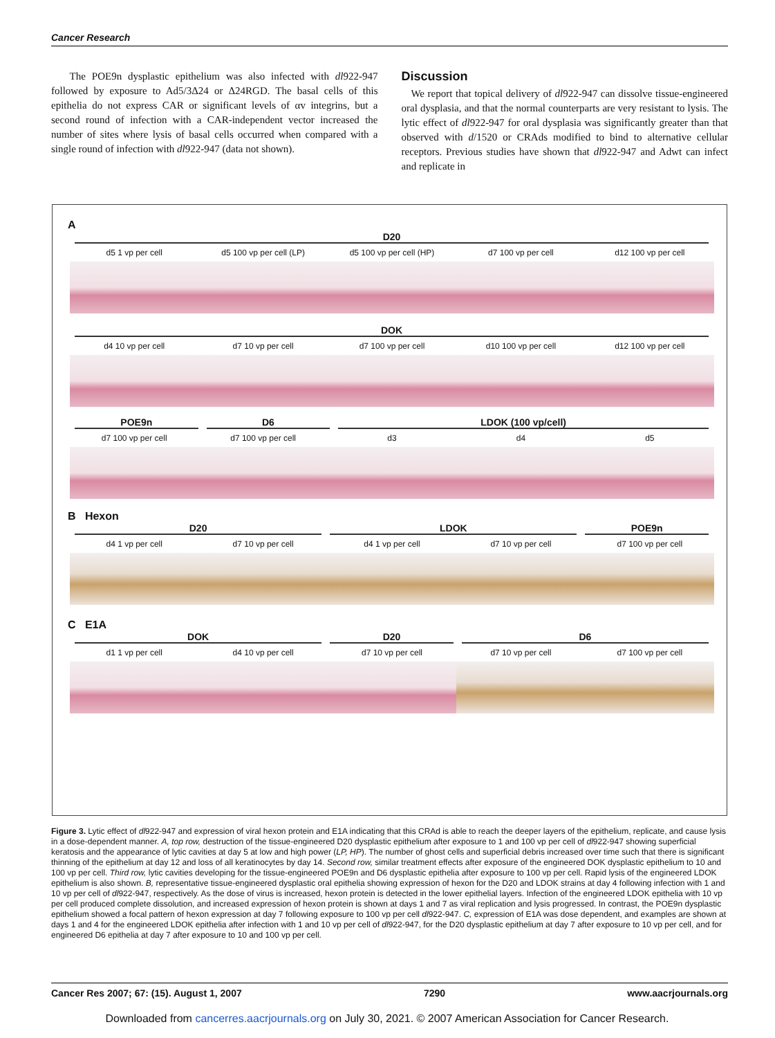Cancer Research
The POE9n dysplastic epithelium was also infected with dl922-947 followed by exposure to Ad5/3Δ24 or Δ24RGD. The basal cells of this epithelia do not express CAR or significant levels of αv integrins, but a second round of infection with a CAR-independent vector increased the number of sites where lysis of basal cells occurred when compared with a single round of infection with dl922-947 (data not shown).
Discussion
We report that topical delivery of dl922-947 can dissolve tissue-engineered oral dysplasia, and that the normal counterparts are very resistant to lysis. The lytic effect of dl922-947 for oral dysplasia was significantly greater than that observed with d/1520 or CRAds modified to bind to alternative cellular receptors. Previous studies have shown that dl922-947 and Adwt can infect and replicate in
A
D20
d5 1 vp per cell d5 100 vp per cell (LP) d5 100 vp per cell (HP) d7 100 vp per cell d12 100 vp per cell
DOK
d4 10 vp per cell d7 10 vp per cell d7 100 vp per cell d10 100 vp per cell d12 100 vp per cell
POE9n D6 LDOK (100 vp/cell)
d7 100 vp per cell d7 100 vp per cell d3 d4 d5
B Hexon
D20 LDOK POE9n
d4 1 vp per cell d7 10 vp per cell d4 1 vp per cell d7 10 vp per cell d7 100 vp per cell
C E1A
DOK D20 D6
d1 1 vp per cell d4 10 vp per cell d7 10 vp per cell d7 10 vp per cell d7 100 vp per cell
Figure 3. Lytic effect of dl922-947 and expression of viral hexon protein and E1A indicating that this CRAd is able to reach the deeper layers of the epithelium, replicate, and cause lysis in a dose-dependent manner. A, top row, destruction of the tissue-engineered D20 dysplastic epithelium after exposure to 1 and 100 vp per cell of dl922-947 showing superficial keratosis and the appearance of lytic cavities at day 5 at low and high power (LP, HP). The number of ghost cells and superficial debris increased over time such that there is significant thinning of the epithelium at day 12 and loss of all keratinocytes by day 14. Second row, similar treatment effects after exposure of the engineered DOK dysplastic epithelium to 10 and 100 vp per cell. Third row, lytic cavities developing for the tissue-engineered POE9n and D6 dysplastic epithelia after exposure to 100 vp per cell. Rapid lysis of the engineered LDOK epithelium is also shown. B, representative tissue-engineered dysplastic oral epithelia showing expression of hexon for the D20 and LDOK strains at day 4 following infection with 1 and 10 vp per cell of dl922-947, respectively. As the dose of virus is increased, hexon protein is detected in the lower epithelial layers. Infection of the engineered LDOK epithelia with 10 vp per cell produced complete dissolution, and increased expression of hexon protein is shown at days 1 and 7 as viral replication and lysis progressed. In contrast, the POE9n dysplastic epithelium showed a focal pattern of hexon expression at day 7 following exposure to 100 vp per cell dl922-947. C, expression of E1A was dose dependent, and examples are shown at days 1 and 4 for the engineered LDOK epithelia after infection with 1 and 10 vp per cell of dl922-947, for the D20 dysplastic epithelium at day 7 after exposure to 10 vp per cell, and for engineered D6 epithelia at day 7 after exposure to 10 and 100 vp per cell.
Cancer Res 2007; 67: (15). August 1, 2007 7290 www.aacrjournals.org
Downloaded from cancerres.aacrjournals.org on July 30, 2021. © 2007 American Association for Cancer Research.